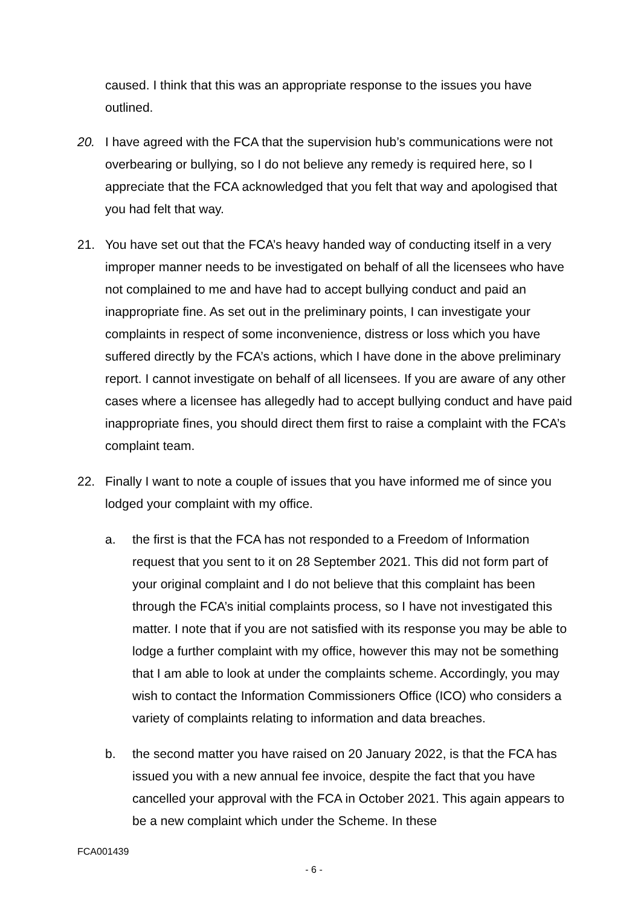caused. I think that this was an appropriate response to the issues you have outlined.
20. I have agreed with the FCA that the supervision hub’s communications were not overbearing or bullying, so I do not believe any remedy is required here, so I appreciate that the FCA acknowledged that you felt that way and apologised that you had felt that way.
21. You have set out that the FCA’s heavy handed way of conducting itself in a very improper manner needs to be investigated on behalf of all the licensees who have not complained to me and have had to accept bullying conduct and paid an inappropriate fine. As set out in the preliminary points, I can investigate your complaints in respect of some inconvenience, distress or loss which you have suffered directly by the FCA’s actions, which I have done in the above preliminary report. I cannot investigate on behalf of all licensees. If you are aware of any other cases where a licensee has allegedly had to accept bullying conduct and have paid inappropriate fines, you should direct them first to raise a complaint with the FCA’s complaint team.
22. Finally I want to note a couple of issues that you have informed me of since you lodged your complaint with my office.
a. the first is that the FCA has not responded to a Freedom of Information request that you sent to it on 28 September 2021. This did not form part of your original complaint and I do not believe that this complaint has been through the FCA’s initial complaints process, so I have not investigated this matter. I note that if you are not satisfied with its response you may be able to lodge a further complaint with my office, however this may not be something that I am able to look at under the complaints scheme. Accordingly, you may wish to contact the Information Commissioners Office (ICO) who considers a variety of complaints relating to information and data breaches.
b. the second matter you have raised on 20 January 2022, is that the FCA has issued you with a new annual fee invoice, despite the fact that you have cancelled your approval with the FCA in October 2021. This again appears to be a new complaint which under the Scheme. In these
FCA001439
- 6 -